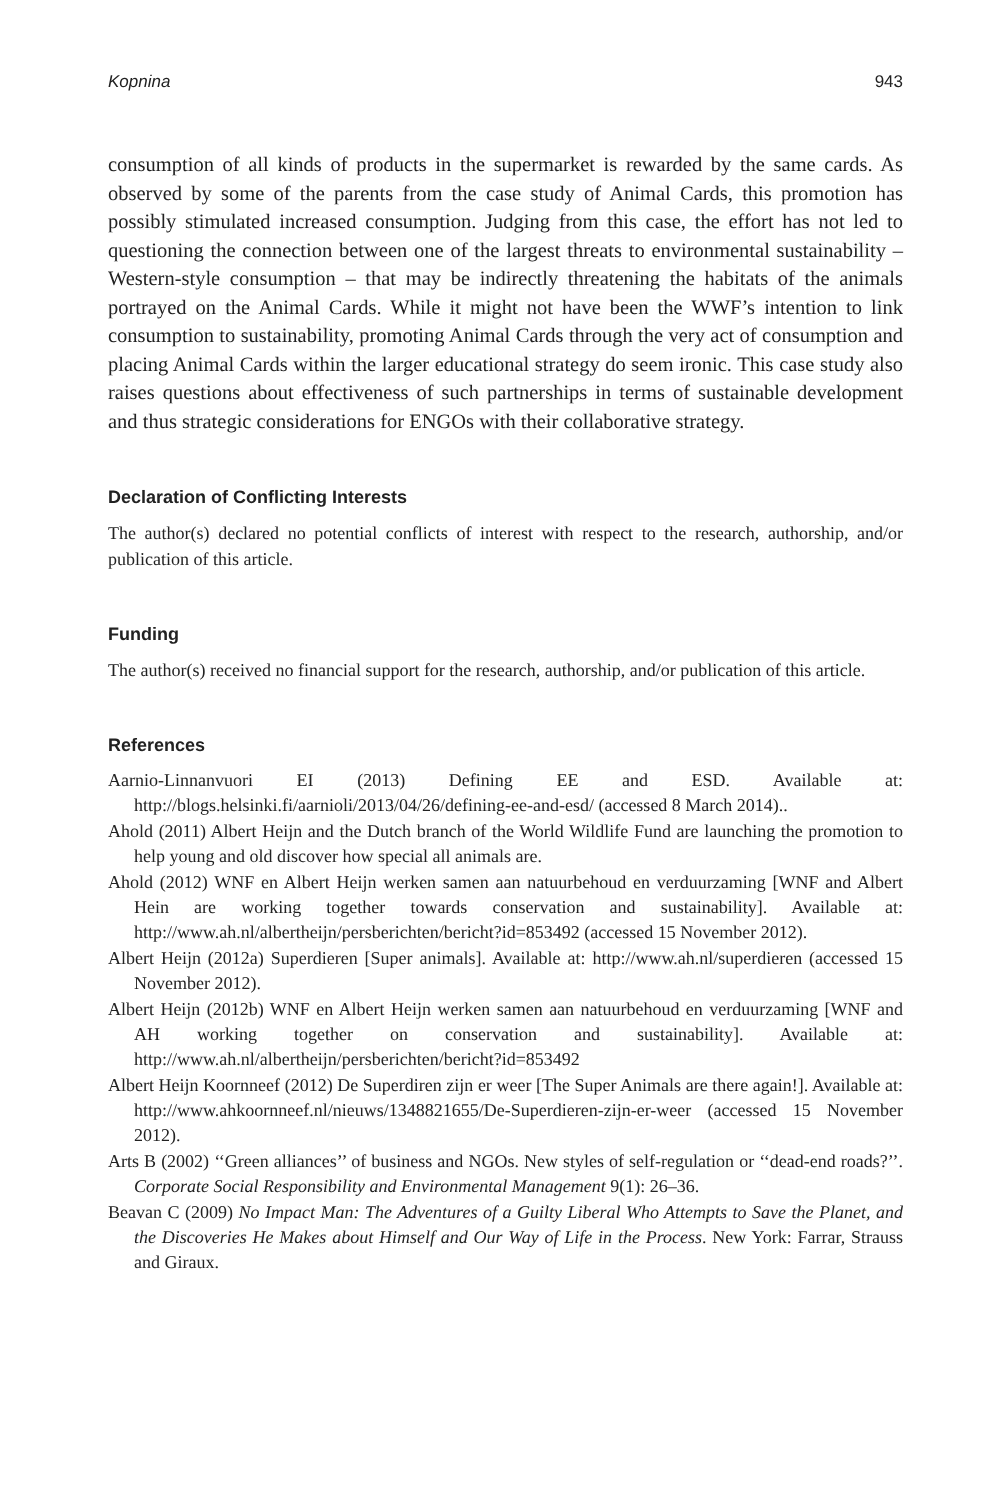Kopnina 943
consumption of all kinds of products in the supermarket is rewarded by the same cards. As observed by some of the parents from the case study of Animal Cards, this promotion has possibly stimulated increased consumption. Judging from this case, the effort has not led to questioning the connection between one of the largest threats to environmental sustainability – Western-style consumption – that may be indirectly threatening the habitats of the animals portrayed on the Animal Cards. While it might not have been the WWF’s intention to link consumption to sustainability, promoting Animal Cards through the very act of consumption and placing Animal Cards within the larger educational strategy do seem ironic. This case study also raises questions about effectiveness of such partnerships in terms of sustainable development and thus strategic considerations for ENGOs with their collaborative strategy.
Declaration of Conflicting Interests
The author(s) declared no potential conflicts of interest with respect to the research, authorship, and/or publication of this article.
Funding
The author(s) received no financial support for the research, authorship, and/or publication of this article.
References
Aarnio-Linnanvuori EI (2013) Defining EE and ESD. Available at: http://blogs.helsinki.fi/aarnioli/2013/04/26/defining-ee-and-esd/ (accessed 8 March 2014)..
Ahold (2011) Albert Heijn and the Dutch branch of the World Wildlife Fund are launching the promotion to help young and old discover how special all animals are.
Ahold (2012) WNF en Albert Heijn werken samen aan natuurbehoud en verduurzaming [WNF and Albert Hein are working together towards conservation and sustainability]. Available at: http://www.ah.nl/albertheijn/persberichten/bericht?id=853492 (accessed 15 November 2012).
Albert Heijn (2012a) Superdieren [Super animals]. Available at: http://www.ah.nl/superdieren (accessed 15 November 2012).
Albert Heijn (2012b) WNF en Albert Heijn werken samen aan natuurbehoud en verduurzaming [WNF and AH working together on conservation and sustainability]. Available at: http://www.ah.nl/albertheijn/persberichten/bericht?id=853492
Albert Heijn Koornneef (2012) De Superdiren zijn er weer [The Super Animals are there again!]. Available at: http://www.ahkoornneef.nl/nieuws/1348821655/De-Superdieren-zijn-er-weer (accessed 15 November 2012).
Arts B (2002) ‘‘Green alliances’’ of business and NGOs. New styles of self-regulation or ‘‘dead-end roads?’’. Corporate Social Responsibility and Environmental Management 9(1): 26–36.
Beavan C (2009) No Impact Man: The Adventures of a Guilty Liberal Who Attempts to Save the Planet, and the Discoveries He Makes about Himself and Our Way of Life in the Process. New York: Farrar, Strauss and Giraux.